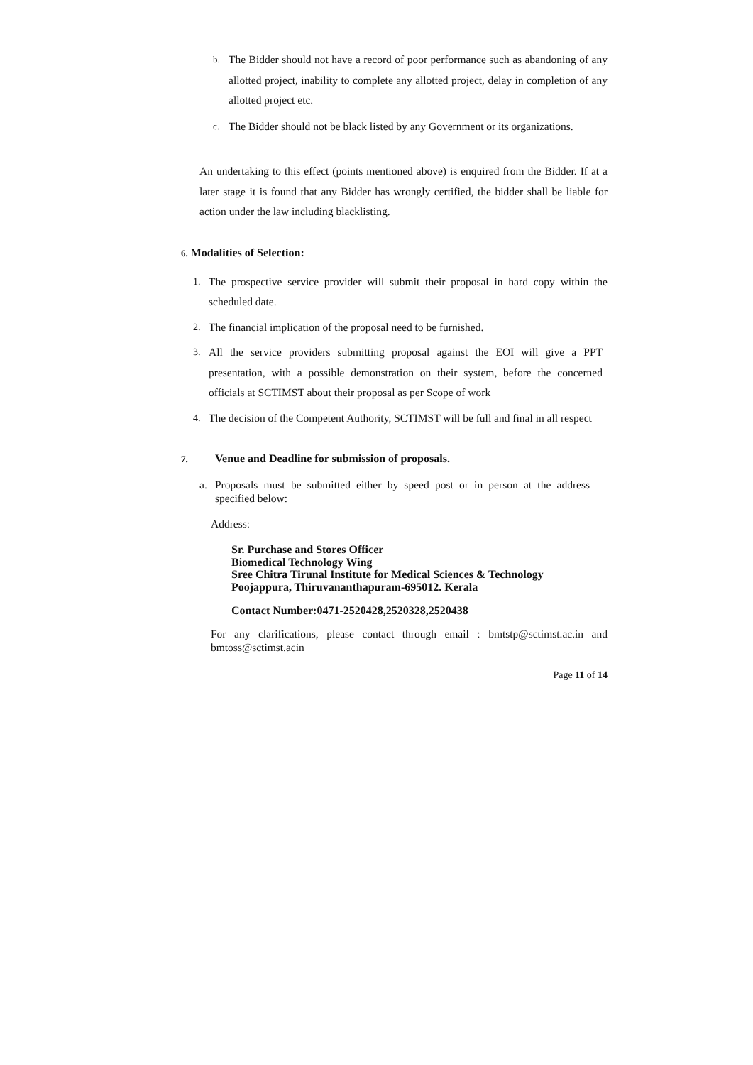b. The Bidder should not have a record of poor performance such as abandoning of any allotted project, inability to complete any allotted project, delay in completion of any allotted project etc.
c. The Bidder should not be black listed by any Government or its organizations.
An undertaking to this effect (points mentioned above) is enquired from the Bidder. If at a later stage it is found that any Bidder has wrongly certified, the bidder shall be liable for action under the law including blacklisting.
6. Modalities of Selection:
1. The prospective service provider will submit their proposal in hard copy within the scheduled date.
2. The financial implication of the proposal need to be furnished.
3. All the service providers submitting proposal against the EOI will give a PPT presentation, with a possible demonstration on their system, before the concerned officials at SCTIMST about their proposal as per Scope of work
4. The decision of the Competent Authority, SCTIMST will be full and final in all respect
7. Venue and Deadline for submission of proposals.
a. Proposals must be submitted either by speed post or in person at the address specified below:
Address:
Sr. Purchase and Stores Officer
Biomedical Technology Wing
Sree Chitra Tirunal Institute for Medical Sciences & Technology
Poojappura, Thiruvananthapuram-695012. Kerala
Contact Number:0471-2520428,2520328,2520438
For any clarifications, please contact through email : bmtstp@sctimst.ac.in and bmtoss@sctimst.acin
Page 11 of 14